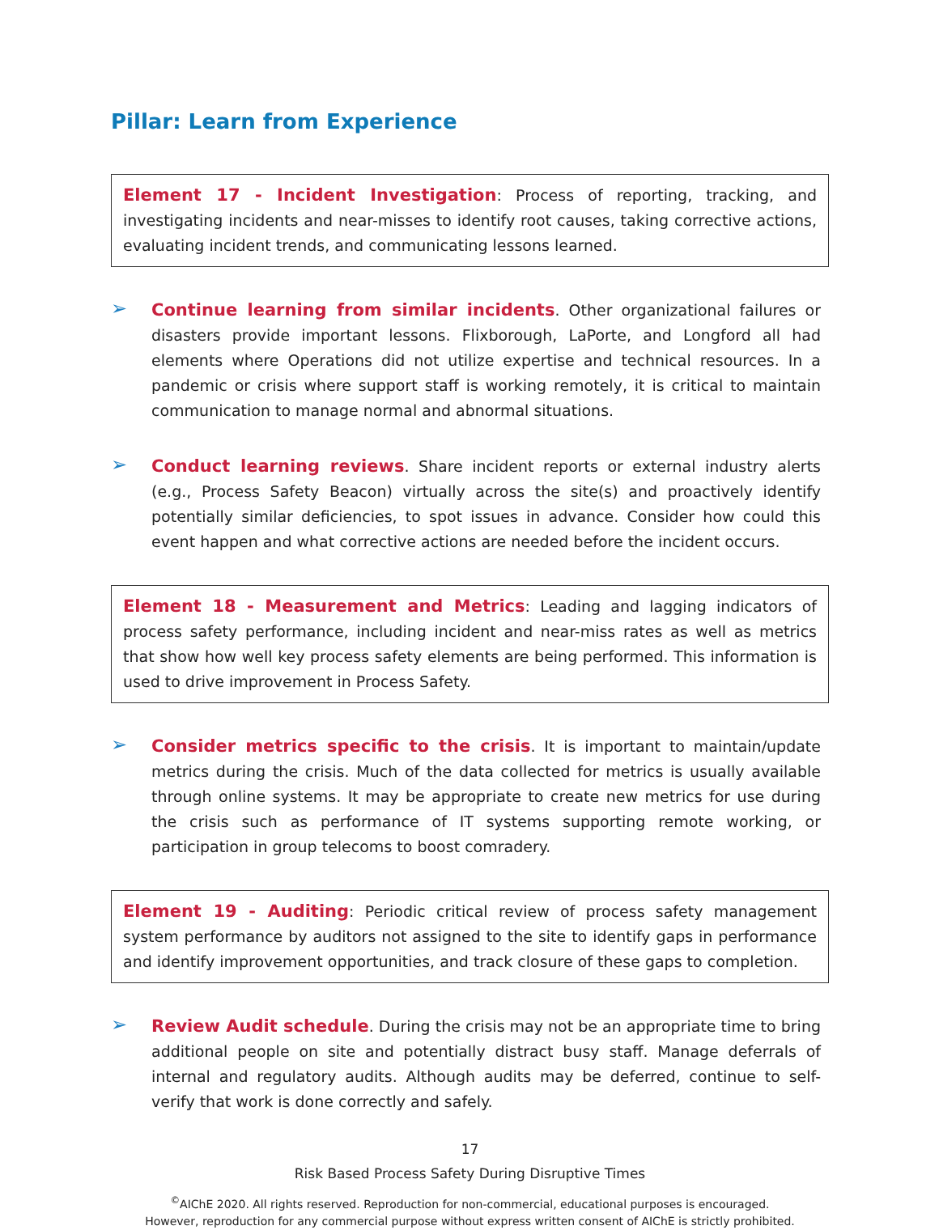Pillar: Learn from Experience
Element 17 - Incident Investigation: Process of reporting, tracking, and investigating incidents and near-misses to identify root causes, taking corrective actions, evaluating incident trends, and communicating lessons learned.
➢
Continue learning from similar incidents. Other organizational failures or disasters provide important lessons. Flixborough, LaPorte, and Longford all had elements where Operations did not utilize expertise and technical resources. In a pandemic or crisis where support staff is working remotely, it is critical to maintain communication to manage normal and abnormal situations.
➢
Conduct learning reviews. Share incident reports or external industry alerts (e.g., Process Safety Beacon) virtually across the site(s) and proactively identify potentially similar deficiencies, to spot issues in advance. Consider how could this event happen and what corrective actions are needed before the incident occurs.
Element 18 - Measurement and Metrics: Leading and lagging indicators of process safety performance, including incident and near-miss rates as well as metrics that show how well key process safety elements are being performed. This information is used to drive improvement in Process Safety.
➢
Consider metrics specific to the crisis. It is important to maintain/update metrics during the crisis. Much of the data collected for metrics is usually available through online systems. It may be appropriate to create new metrics for use during the crisis such as performance of IT systems supporting remote working, or participation in group telecoms to boost comradery.
Element 19 - Auditing: Periodic critical review of process safety management system performance by auditors not assigned to the site to identify gaps in performance and identify improvement opportunities, and track closure of these gaps to completion.
➢
Review Audit schedule. During the crisis may not be an appropriate time to bring additional people on site and potentially distract busy staff. Manage deferrals of internal and regulatory audits. Although audits may be deferred, continue to self-verify that work is done correctly and safely.
17
Risk Based Process Safety During Disruptive Times
<sup>©</sup>AIChE 2020. All rights reserved. Reproduction for non-commercial, educational purposes is encouraged.
However, reproduction for any commercial purpose without express written consent of AIChE is strictly prohibited.